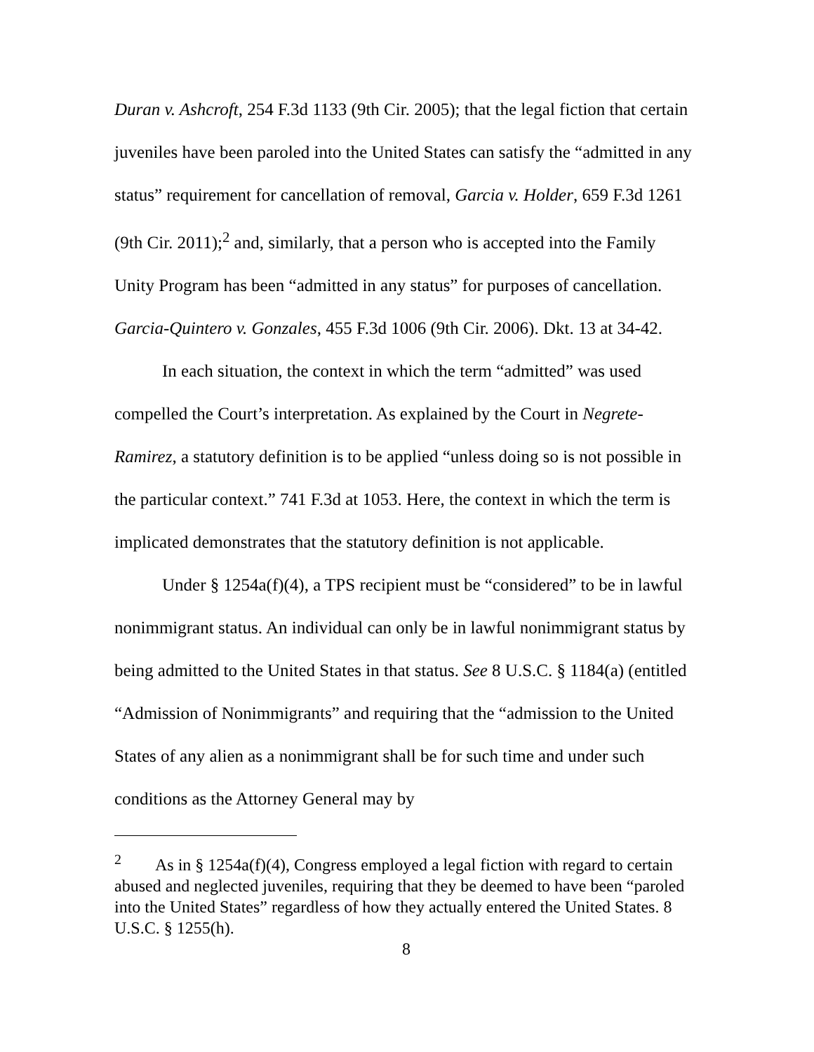Duran v. Ashcroft, 254 F.3d 1133 (9th Cir. 2005); that the legal fiction that certain juveniles have been paroled into the United States can satisfy the “admitted in any status” requirement for cancellation of removal, Garcia v. Holder, 659 F.3d 1261 (9th Cir. 2011);<sup>2</sup> and, similarly, that a person who is accepted into the Family Unity Program has been “admitted in any status” for purposes of cancellation. Garcia-Quintero v. Gonzales, 455 F.3d 1006 (9th Cir. 2006). Dkt. 13 at 34-42.
In each situation, the context in which the term “admitted” was used compelled the Court’s interpretation. As explained by the Court in Negrete-Ramirez, a statutory definition is to be applied “unless doing so is not possible in the particular context.” 741 F.3d at 1053. Here, the context in which the term is implicated demonstrates that the statutory definition is not applicable.
Under § 1254a(f)(4), a TPS recipient must be “considered” to be in lawful nonimmigrant status. An individual can only be in lawful nonimmigrant status by being admitted to the United States in that status. See 8 U.S.C. § 1184(a) (entitled “Admission of Nonimmigrants” and requiring that the “admission to the United States of any alien as a nonimmigrant shall be for such time and under such conditions as the Attorney General may by
<sup>2</sup> As in § 1254a(f)(4), Congress employed a legal fiction with regard to certain abused and neglected juveniles, requiring that they be deemed to have been “paroled into the United States” regardless of how they actually entered the United States. 8 U.S.C. § 1255(h).
8